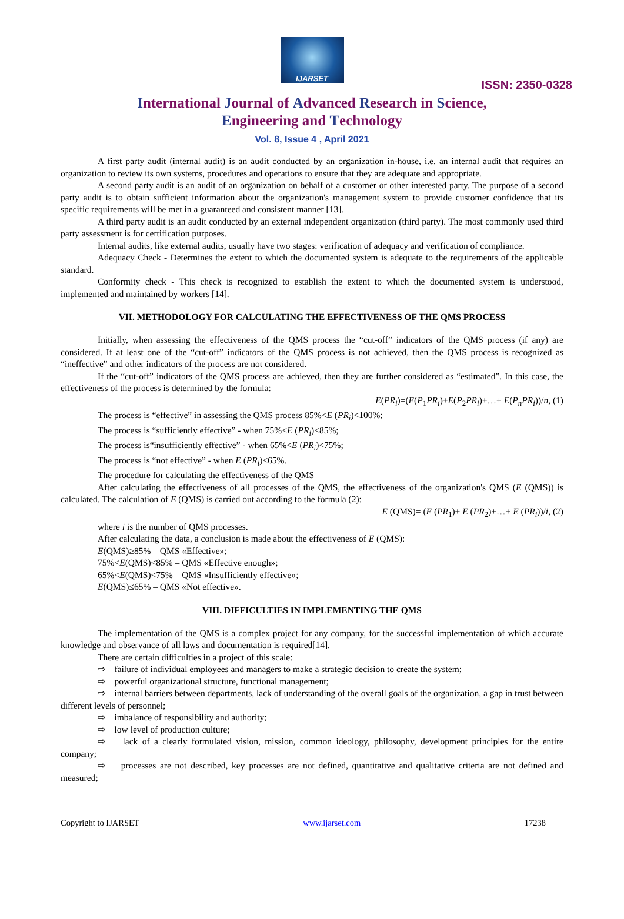IJARSET
ISSN: 2350-0328
International Journal of Advanced Research in Science,
Engineering and Technology
Vol. 8, Issue 4 , April 2021
A first party audit (internal audit) is an audit conducted by an organization in-house, i.e. an internal audit that requires an organization to review its own systems, procedures and operations to ensure that they are adequate and appropriate.
A second party audit is an audit of an organization on behalf of a customer or other interested party. The purpose of a second party audit is to obtain sufficient information about the organization's management system to provide customer confidence that its specific requirements will be met in a guaranteed and consistent manner [13].
A third party audit is an audit conducted by an external independent organization (third party). The most commonly used third party assessment is for certification purposes.
Internal audits, like external audits, usually have two stages: verification of adequacy and verification of compliance.
Adequacy Check - Determines the extent to which the documented system is adequate to the requirements of the applicable standard.
Conformity check - This check is recognized to establish the extent to which the documented system is understood, implemented and maintained by workers [14].
VII. METHODOLOGY FOR CALCULATING THE EFFECTIVENESS OF THE QMS PROCESS
Initially, when assessing the effectiveness of the QMS process the “cut-off” indicators of the QMS process (if any) are considered. If at least one of the “cut-off” indicators of the QMS process is not achieved, then the QMS process is recognized as “ineffective” and other indicators of the process are not considered.
If the “cut-off” indicators of the QMS process are achieved, then they are further considered as “estimated”. In this case, the effectiveness of the process is determined by the formula:
E(PR<sub>i</sub>)=(E(P<sub>1</sub>PR<sub>i</sub>)+E(P<sub>2</sub>PR<sub>i</sub>)+…+ E(P<sub>n</sub>PR<sub>i</sub>))/n, (1)
The process is “effective” in assessing the QMS process 85%<E (PR<sub>i</sub>)<100%;
The process is “sufficiently effective” - when 75%<E (PR<sub>i</sub>)<85%;
The process is“insufficiently effective” - when 65%<E (PR<sub>i</sub>)<75%;
The process is “not effective” - when E (PR<sub>i</sub>)≤65%.
The procedure for calculating the effectiveness of the QMS
After calculating the effectiveness of all processes of the QMS, the effectiveness of the organization's QMS (E (QMS)) is calculated. The calculation of E (QMS) is carried out according to the formula (2):
E (QMS)= (E (PR<sub>1</sub>)+ E (PR<sub>2</sub>)+…+ E (PR<sub>i</sub>))/i, (2)
where i is the number of QMS processes.
After calculating the data, a conclusion is made about the effectiveness of E (QMS):
E(QMS)≥85% – QMS «Effective»;
75%<E(QMS)<85% – QMS «Effective enough»;
65%<E(QMS)<75% – QMS «Insufficiently effective»;
E(QMS)≤65% – QMS «Not effective».
VIII. DIFFICULTIES IN IMPLEMENTING THE QMS
The implementation of the QMS is a complex project for any company, for the successful implementation of which accurate knowledge and observance of all laws and documentation is required[14].
There are certain difficulties in a project of this scale:
⇨ failure of individual employees and managers to make a strategic decision to create the system;
⇨ powerful organizational structure, functional management;
⇨ internal barriers between departments, lack of understanding of the overall goals of the organization, a gap in trust between different levels of personnel;
⇨ imbalance of responsibility and authority;
⇨ low level of production culture;
⇨ lack of a clearly formulated vision, mission, common ideology, philosophy, development principles for the entire company;
⇨ processes are not described, key processes are not defined, quantitative and qualitative criteria are not defined and measured;
Copyright to IJARSET www.ijarset.com 17238